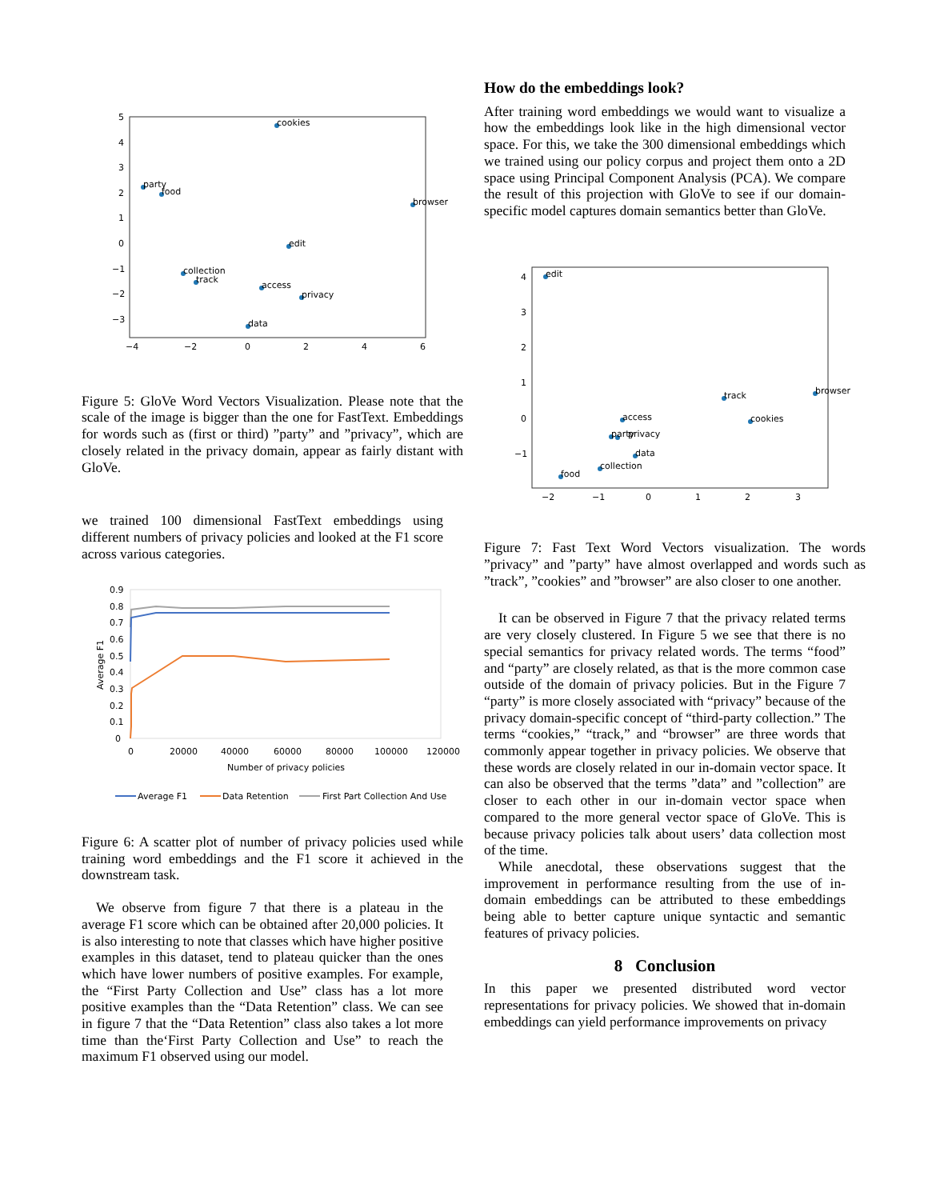cookies
party
food
browser
edit
collection
track
access
privacy
data
5
4
3
2
1
0
−1
−2
−3
−4
−2
0
2
4
6
Figure 5: GloVe Word Vectors Visualization. Please note that the scale of the image is bigger than the one for FastText. Embeddings for words such as (first or third) ”party” and ”privacy”, which are closely related in the privacy domain, appear as fairly distant with GloVe.
we trained 100 dimensional FastText embeddings using different numbers of privacy policies and looked at the F1 score across various categories.
0.9
0.8
0.7
0.6
0.5
0.4
0.3
0.2
0.1
0
0
20000
40000
60000
80000
100000
120000
Number of privacy policies
Average F1
Average F1
Data Retention
First Part Collection And Use
Figure 6: A scatter plot of number of privacy policies used while training word embeddings and the F1 score it achieved in the downstream task.
We observe from figure 7 that there is a plateau in the average F1 score which can be obtained after 20,000 policies. It is also interesting to note that classes which have higher positive examples in this dataset, tend to plateau quicker than the ones which have lower numbers of positive examples. For example, the “First Party Collection and Use” class has a lot more positive examples than the “Data Retention” class. We can see in figure 7 that the “Data Retention” class also takes a lot more time than the‘First Party Collection and Use” to reach the maximum F1 observed using our model.
How do the embeddings look?
After training word embeddings we would want to visualize a how the embeddings look like in the high dimensional vector space. For this, we take the 300 dimensional embeddings which we trained using our policy corpus and project them onto a 2D space using Principal Component Analysis (PCA). We compare the result of this projection with GloVe to see if our domain-specific model captures domain semantics better than GloVe.
edit
track
browser
access
cookies
party
privacy
data
collection
food
4
3
2
1
0
−1
−2
−1
0
1
2
3
Figure 7: Fast Text Word Vectors visualization. The words ”privacy” and ”party” have almost overlapped and words such as ”track”, ”cookies” and ”browser” are also closer to one another.
It can be observed in Figure 7 that the privacy related terms are very closely clustered. In Figure 5 we see that there is no special semantics for privacy related words. The terms “food” and “party” are closely related, as that is the more common case outside of the domain of privacy policies. But in the Figure 7 “party” is more closely associated with “privacy” because of the privacy domain-specific concept of “third-party collection.” The terms “cookies,” “track,” and “browser” are three words that commonly appear together in privacy policies. We observe that these words are closely related in our in-domain vector space. It can also be observed that the terms ”data” and ”collection” are closer to each other in our in-domain vector space when compared to the more general vector space of GloVe. This is because privacy policies talk about users’ data collection most of the time.
While anecdotal, these observations suggest that the improvement in performance resulting from the use of in-domain embeddings can be attributed to these embeddings being able to better capture unique syntactic and semantic features of privacy policies.
8 Conclusion
In this paper we presented distributed word vector representations for privacy policies. We showed that in-domain embeddings can yield performance improvements on privacy